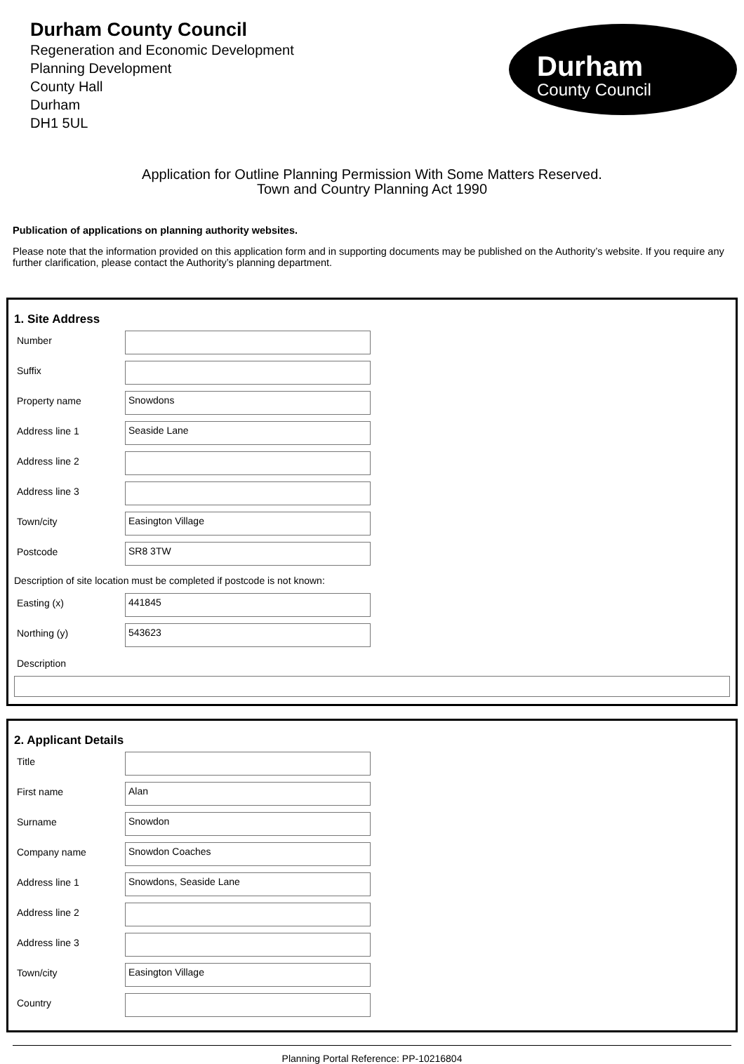Durham County Council
Regeneration and Economic Development
Planning Development
County Hall
Durham
DH1 5UL
Durham
County Council
Application for Outline Planning Permission With Some Matters Reserved.
Town and Country Planning Act 1990
Publication of applications on planning authority websites.
Please note that the information provided on this application form and in supporting documents may be published on the Authority’s website. If you require any further clarification, please contact the Authority’s planning department.
1. Site Address
Number
Suffix
Property name
Snowdons
Address line 1
Seaside Lane
Address line 2
Address line 3
Town/city
Easington Village
Postcode
SR8 3TW
Description of site location must be completed if postcode is not known:
Easting (x)
441845
Northing (y)
543623
Description
2. Applicant Details
Title
First name
Alan
Surname
Snowdon
Company name
Snowdon Coaches
Address line 1
Snowdons, Seaside Lane
Address line 2
Address line 3
Town/city
Easington Village
Country
Planning Portal Reference: PP-10216804